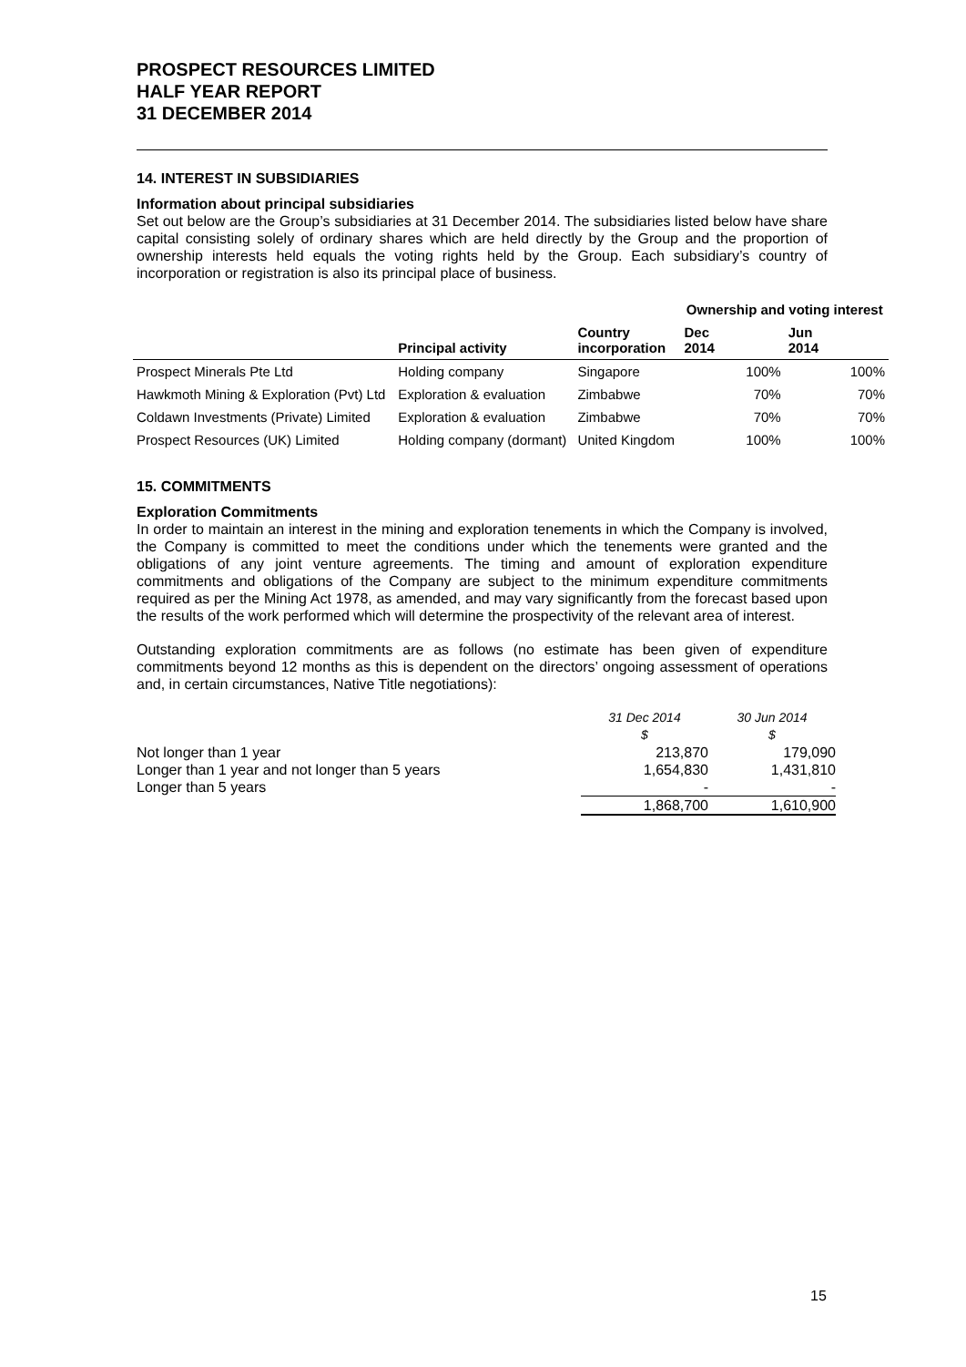PROSPECT RESOURCES LIMITED
HALF YEAR REPORT
31 DECEMBER 2014
14. INTEREST IN SUBSIDIARIES
Information about principal subsidiaries
Set out below are the Group’s subsidiaries at 31 December 2014. The subsidiaries listed below have share capital consisting solely of ordinary shares which are held directly by the Group and the proportion of ownership interests held equals the voting rights held by the Group. Each subsidiary’s country of incorporation or registration is also its principal place of business.
| | | | Ownership and voting interest | |
| --- | --- | --- | --- | --- |
| | Principal activity | Country incorporation | Dec 2014 | Jun 2014 |
| Prospect Minerals Pte Ltd | Holding company | Singapore | 100% | 100% |
| Hawkmoth Mining & Exploration (Pvt) Ltd | Exploration & evaluation | Zimbabwe | 70% | 70% |
| Coldawn Investments (Private) Limited | Exploration & evaluation | Zimbabwe | 70% | 70% |
| Prospect Resources (UK) Limited | Holding company (dormant) | United Kingdom | 100% | 100% |
15. COMMITMENTS
Exploration Commitments
In order to maintain an interest in the mining and exploration tenements in which the Company is involved, the Company is committed to meet the conditions under which the tenements were granted and the obligations of any joint venture agreements. The timing and amount of exploration expenditure commitments and obligations of the Company are subject to the minimum expenditure commitments required as per the Mining Act 1978, as amended, and may vary significantly from the forecast based upon the results of the work performed which will determine the prospectivity of the relevant area of interest.
Outstanding exploration commitments are as follows (no estimate has been given of expenditure commitments beyond 12 months as this is dependent on the directors’ ongoing assessment of operations and, in certain circumstances, Native Title negotiations):
| | 31 Dec 2014 | 30 Jun 2014 |
| | $ | $ |
| Not longer than 1 year | 213,870 | 179,090 |
| Longer than 1 year and not longer than 5 years | 1,654,830 | 1,431,810 |
| Longer than 5 years | - | - |
| | 1,868,700 | 1,610,900 |
15